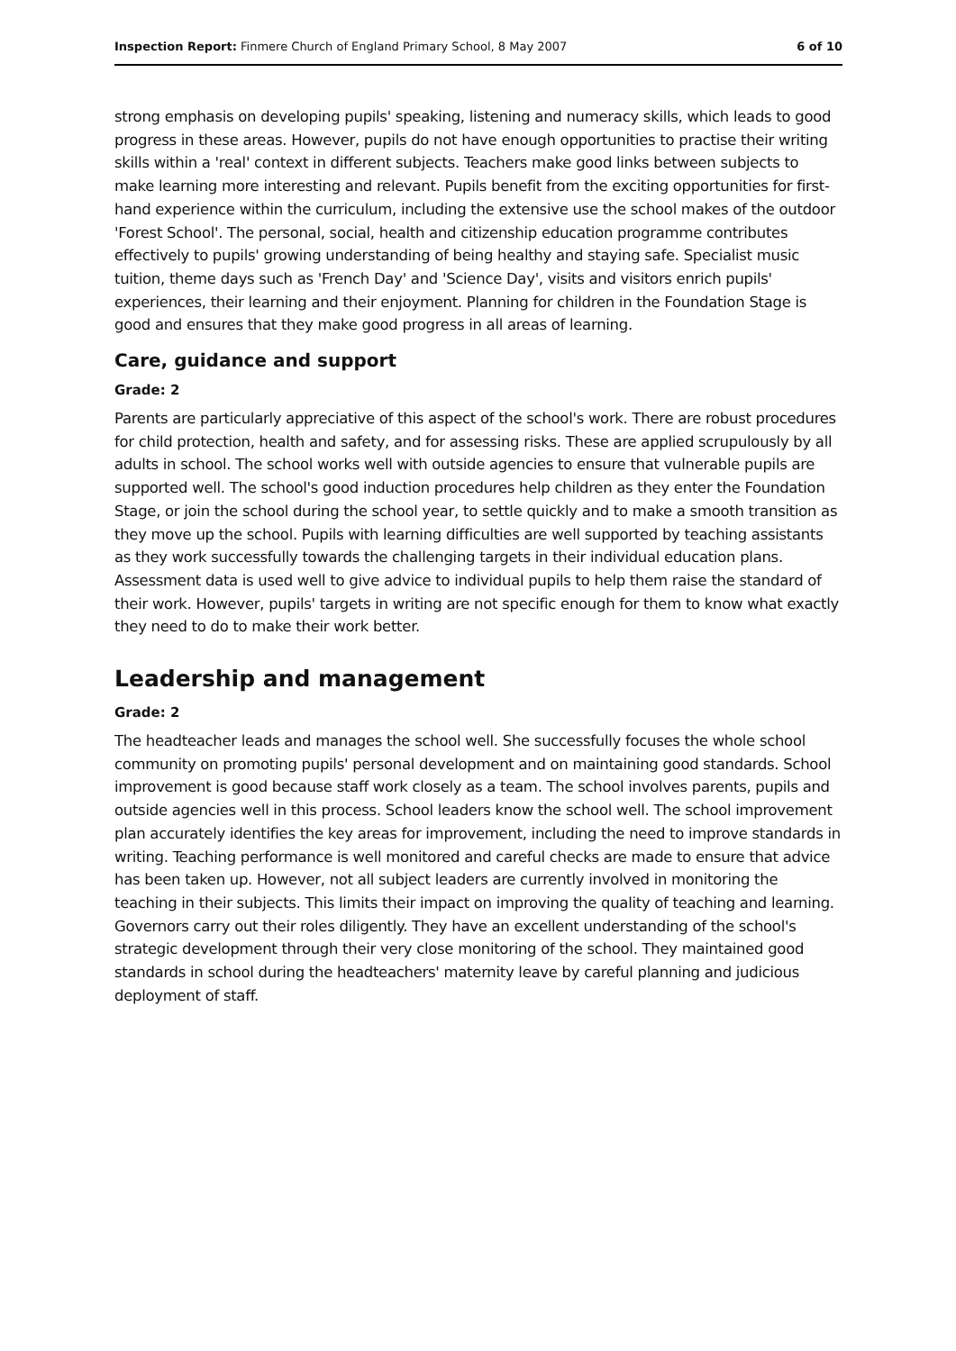Inspection Report: Finmere Church of England Primary School, 8 May 2007 6 of 10
strong emphasis on developing pupils' speaking, listening and numeracy skills, which leads to good progress in these areas. However, pupils do not have enough opportunities to practise their writing skills within a 'real' context in different subjects. Teachers make good links between subjects to make learning more interesting and relevant. Pupils benefit from the exciting opportunities for first-hand experience within the curriculum, including the extensive use the school makes of the outdoor 'Forest School'. The personal, social, health and citizenship education programme contributes effectively to pupils' growing understanding of being healthy and staying safe. Specialist music tuition, theme days such as 'French Day' and 'Science Day', visits and visitors enrich pupils' experiences, their learning and their enjoyment. Planning for children in the Foundation Stage is good and ensures that they make good progress in all areas of learning.
Care, guidance and support
Grade: 2
Parents are particularly appreciative of this aspect of the school's work. There are robust procedures for child protection, health and safety, and for assessing risks. These are applied scrupulously by all adults in school. The school works well with outside agencies to ensure that vulnerable pupils are supported well. The school's good induction procedures help children as they enter the Foundation Stage, or join the school during the school year, to settle quickly and to make a smooth transition as they move up the school. Pupils with learning difficulties are well supported by teaching assistants as they work successfully towards the challenging targets in their individual education plans. Assessment data is used well to give advice to individual pupils to help them raise the standard of their work. However, pupils' targets in writing are not specific enough for them to know what exactly they need to do to make their work better.
Leadership and management
Grade: 2
The headteacher leads and manages the school well. She successfully focuses the whole school community on promoting pupils' personal development and on maintaining good standards. School improvement is good because staff work closely as a team. The school involves parents, pupils and outside agencies well in this process. School leaders know the school well. The school improvement plan accurately identifies the key areas for improvement, including the need to improve standards in writing. Teaching performance is well monitored and careful checks are made to ensure that advice has been taken up. However, not all subject leaders are currently involved in monitoring the teaching in their subjects. This limits their impact on improving the quality of teaching and learning. Governors carry out their roles diligently. They have an excellent understanding of the school's strategic development through their very close monitoring of the school. They maintained good standards in school during the headteachers' maternity leave by careful planning and judicious deployment of staff.